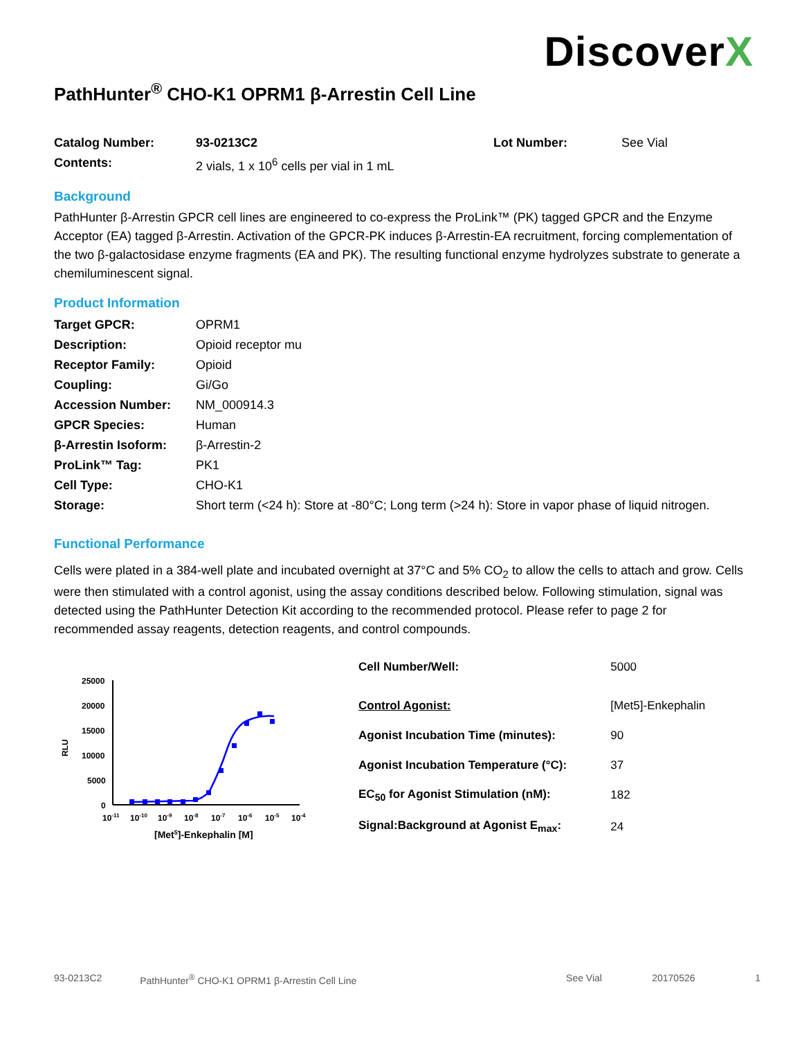DiscoverX
PathHunter<sup>®</sup> CHO-K1 OPRM1 β-Arrestin Cell Line
| Catalog Number: | 93-0213C2 | Lot Number: | See Vial |
| Contents: | 2 vials, 1 x 10<sup>6</sup> cells per vial in 1 mL | | |
Background
PathHunter β-Arrestin GPCR cell lines are engineered to co-express the ProLink™ (PK) tagged GPCR and the Enzyme Acceptor (EA) tagged β-Arrestin. Activation of the GPCR-PK induces β-Arrestin-EA recruitment, forcing complementation of the two β-galactosidase enzyme fragments (EA and PK). The resulting functional enzyme hydrolyzes substrate to generate a chemiluminescent signal.
Product Information
| Target GPCR: | OPRM1 |
| Description: | Opioid receptor mu |
| Receptor Family: | Opioid |
| Coupling: | Gi/Go |
| Accession Number: | NM_000914.3 |
| GPCR Species: | Human |
| β-Arrestin Isoform: | β-Arrestin-2 |
| ProLink™ Tag: | PK1 |
| Cell Type: | CHO-K1 |
| Storage: | Short term (<24 h): Store at -80°C; Long term (>24 h): Store in vapor phase of liquid nitrogen. |
Functional Performance
Cells were plated in a 384-well plate and incubated overnight at 37°C and 5% CO<sub>2</sub> to allow the cells to attach and grow. Cells were then stimulated with a control agonist, using the assay conditions described below. Following stimulation, signal was detected using the PathHunter Detection Kit according to the recommended protocol. Please refer to page 2 for recommended assay reagents, detection reagents, and control compounds.
RLU
25000
20000
15000
10000
5000
0
10-11
10-10
10-9
10-8
10-7
10-6
10-5
10-4
[Met5]-Enkephalin [M]
| Cell Number/Well: | 5000 |
| Control Agonist: | [Met5]-Enkephalin |
| Agonist Incubation Time (minutes): | 90 |
| Agonist Incubation Temperature (°C): | 37 |
| EC<sub>50</sub> for Agonist Stimulation (nM): | 182 |
| Signal:Background at Agonist E<sub>max</sub>: | 24 |
93-0213C2 PathHunter<sup>®</sup> CHO-K1 OPRM1 β-Arrestin Cell Line See Vial 20170526 1